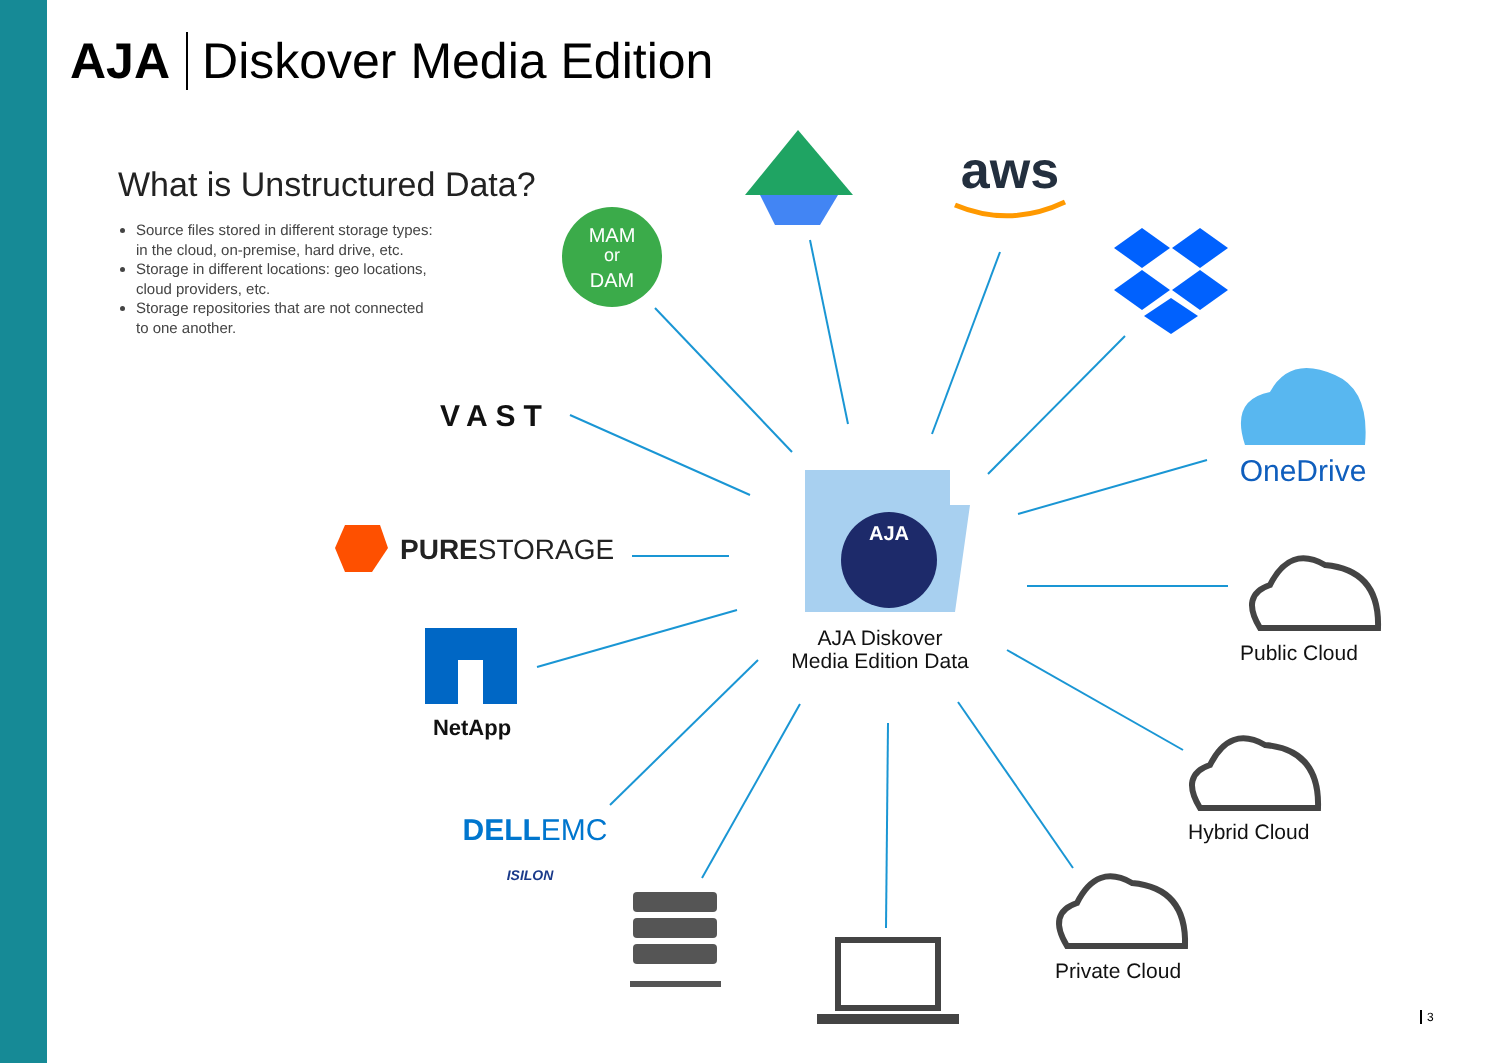AJA Diskover Media Edition
What is Unstructured Data?
Source files stored in different storage types: in the cloud, on-premise, hard drive, etc.
Storage in different locations: geo locations, cloud providers, etc.
Storage repositories that are not connected to one another.
MAM
or
DAM
aws
OneDrive
AJA
VAST
PURESTORAGE
NetApp
DELLEMC
ISILON
AJA Diskover
Media Edition Data
Public Cloud
Hybrid Cloud
Private Cloud
3